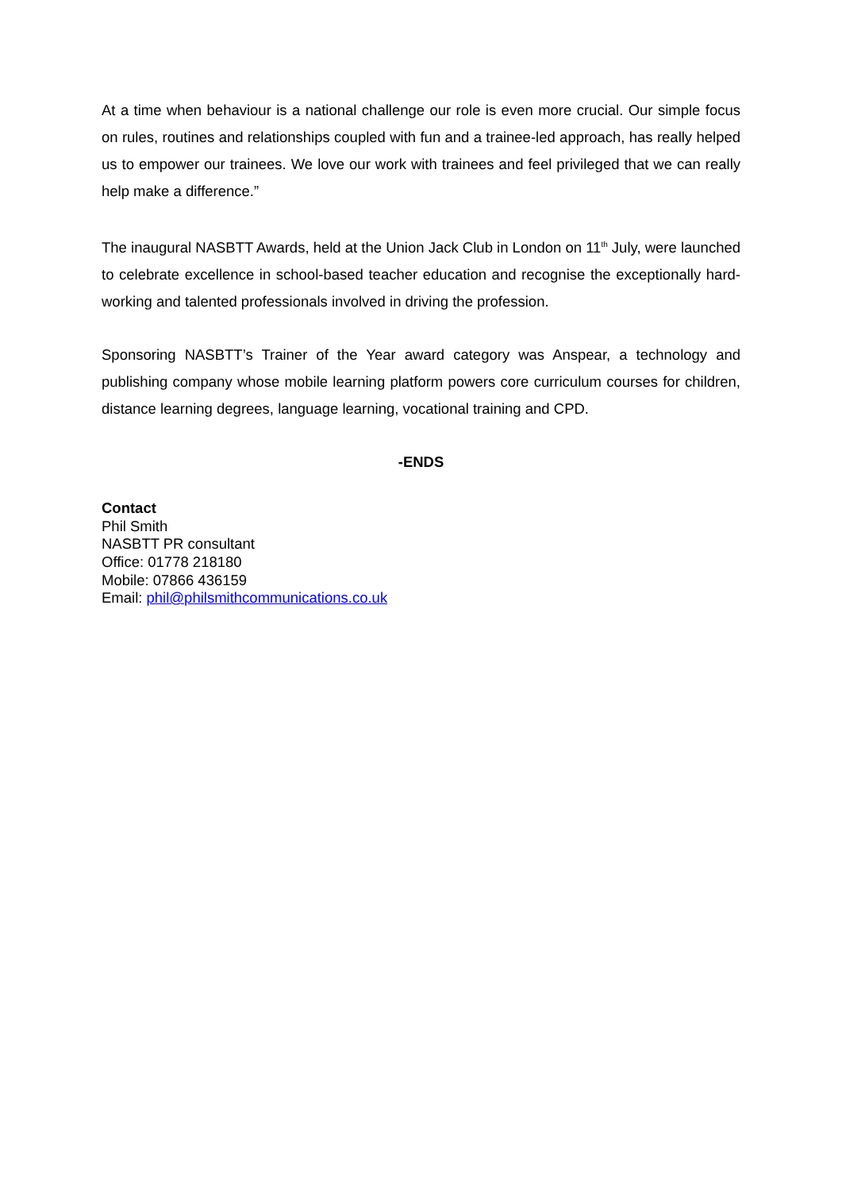At a time when behaviour is a national challenge our role is even more crucial. Our simple focus on rules, routines and relationships coupled with fun and a trainee-led approach, has really helped us to empower our trainees. We love our work with trainees and feel privileged that we can really help make a difference.”
The inaugural NASBTT Awards, held at the Union Jack Club in London on 11<sup>th</sup> July, were launched to celebrate excellence in school-based teacher education and recognise the exceptionally hard-working and talented professionals involved in driving the profession.
Sponsoring NASBTT’s Trainer of the Year award category was Anspear, a technology and publishing company whose mobile learning platform powers core curriculum courses for children, distance learning degrees, language learning, vocational training and CPD.
-ENDS
Contact
Phil Smith
NASBTT PR consultant
Office: 01778 218180
Mobile: 07866 436159
Email: phil@philsmithcommunications.co.uk